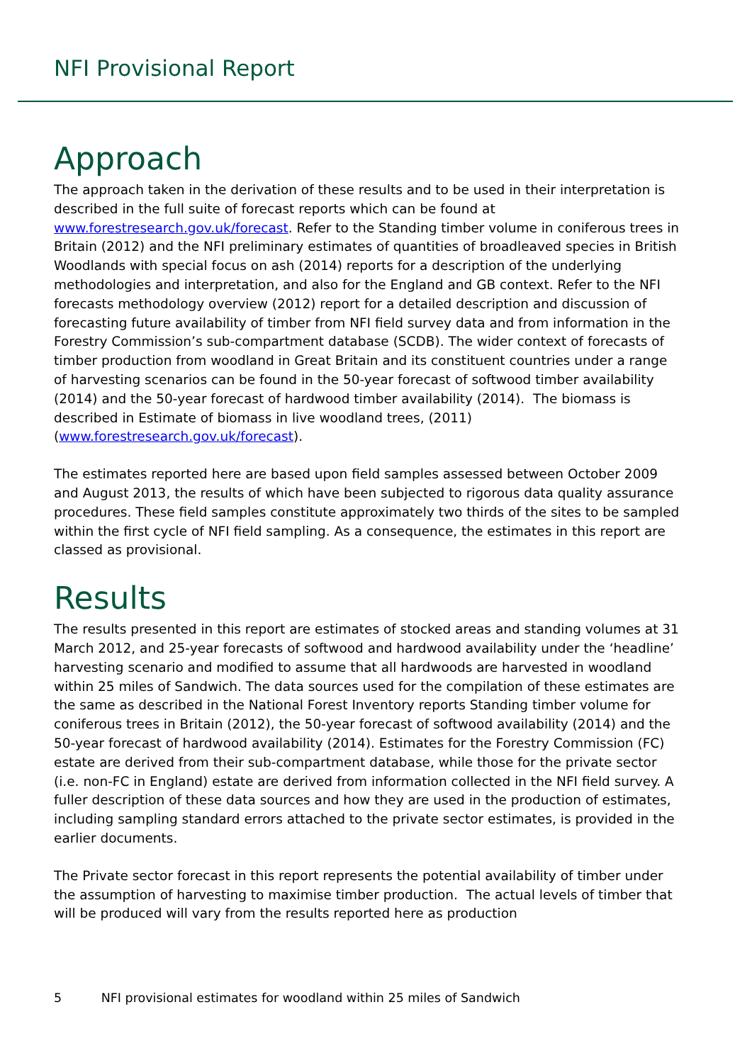NFI Provisional Report
Approach
The approach taken in the derivation of these results and to be used in their interpretation is described in the full suite of forecast reports which can be found at www.forestresearch.gov.uk/forecast. Refer to the Standing timber volume in coniferous trees in Britain (2012) and the NFI preliminary estimates of quantities of broadleaved species in British Woodlands with special focus on ash (2014) reports for a description of the underlying methodologies and interpretation, and also for the England and GB context. Refer to the NFI forecasts methodology overview (2012) report for a detailed description and discussion of forecasting future availability of timber from NFI field survey data and from information in the Forestry Commission’s sub-compartment database (SCDB). The wider context of forecasts of timber production from woodland in Great Britain and its constituent countries under a range of harvesting scenarios can be found in the 50-year forecast of softwood timber availability (2014) and the 50-year forecast of hardwood timber availability (2014). The biomass is described in Estimate of biomass in live woodland trees, (2011) (www.forestresearch.gov.uk/forecast).
The estimates reported here are based upon field samples assessed between October 2009 and August 2013, the results of which have been subjected to rigorous data quality assurance procedures. These field samples constitute approximately two thirds of the sites to be sampled within the first cycle of NFI field sampling. As a consequence, the estimates in this report are classed as provisional.
Results
The results presented in this report are estimates of stocked areas and standing volumes at 31 March 2012, and 25-year forecasts of softwood and hardwood availability under the ‘headline’ harvesting scenario and modified to assume that all hardwoods are harvested in woodland within 25 miles of Sandwich. The data sources used for the compilation of these estimates are the same as described in the National Forest Inventory reports Standing timber volume for coniferous trees in Britain (2012), the 50-year forecast of softwood availability (2014) and the 50-year forecast of hardwood availability (2014). Estimates for the Forestry Commission (FC) estate are derived from their sub-compartment database, while those for the private sector (i.e. non-FC in England) estate are derived from information collected in the NFI field survey. A fuller description of these data sources and how they are used in the production of estimates, including sampling standard errors attached to the private sector estimates, is provided in the earlier documents.
The Private sector forecast in this report represents the potential availability of timber under the assumption of harvesting to maximise timber production. The actual levels of timber that will be produced will vary from the results reported here as production
5 NFI provisional estimates for woodland within 25 miles of Sandwich